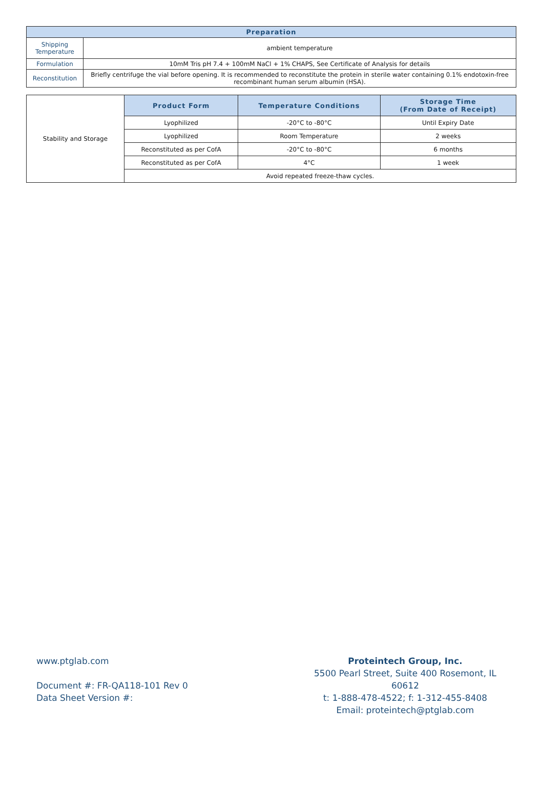| Preparation | |
| --- | --- |
| Shipping Temperature | ambient temperature |
| Formulation | 10mM Tris pH 7.4 + 100mM NaCl + 1% CHAPS, See Certificate of Analysis for details |
| Reconstitution | Briefly centrifuge the vial before opening. It is recommended to reconstitute the protein in sterile water containing 0.1% endotoxin-free recombinant human serum albumin (HSA). |
| Stability and Storage | Product Form | Temperature Conditions | Storage Time (From Date of Receipt) |
| | Lyophilized | -20°C to -80°C | Until Expiry Date |
| | Lyophilized | Room Temperature | 2 weeks |
| | Reconstituted as per CofA | -20°C to -80°C | 6 months |
| | Reconstituted as per CofA | 4°C | 1 week |
| | Avoid repeated freeze-thaw cycles. | | |
www.ptglab.com
Document #: FR-QA118-101 Rev 0
Data Sheet Version #:
Proteintech Group, Inc.
5500 Pearl Street, Suite 400 Rosemont, IL 60612
t: 1-888-478-4522; f: 1-312-455-8408
Email: proteintech@ptglab.com